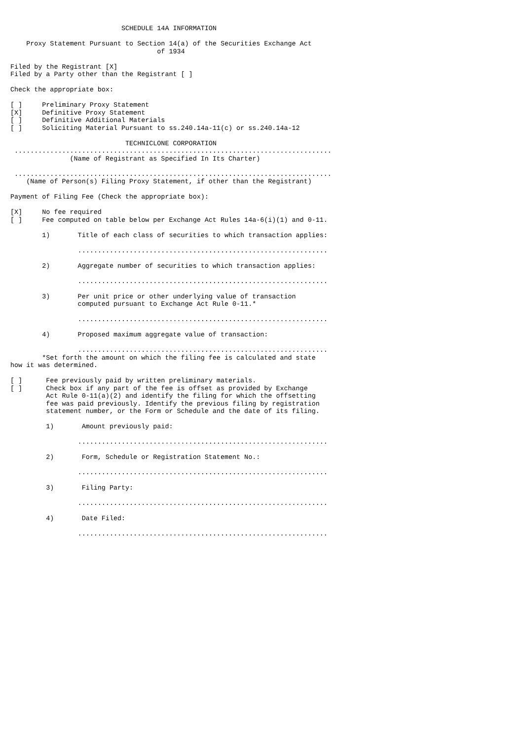SCHEDULE 14A INFORMATION

    Proxy Statement Pursuant to Section 14(a) of the Securities Exchange Act
                                     of 1934

Filed by the Registrant [X]
Filed by a Party other than the Registrant [ ]

Check the appropriate box:

[ ]     Preliminary Proxy Statement
[X]     Definitive Proxy Statement
[ ]     Definitive Additional Materials
[ ]     Soliciting Material Pursuant to ss.240.14a-11(c) or ss.240.14a-12

                             TECHNICLONE CORPORATION
 ................................................................................
               (Name of Registrant as Specified In Its Charter)

 ................................................................................
    (Name of Person(s) Filing Proxy Statement, if other than the Registrant)

Payment of Filing Fee (Check the appropriate box):

[X]     No fee required
[ ]     Fee computed on table below per Exchange Act Rules 14a-6(i)(1) and 0-11.

        1)       Title of each class of securities to which transaction applies:

                 ...............................................................

        2)       Aggregate number of securities to which transaction applies:

                 ...............................................................

        3)       Per unit price or other underlying value of transaction
                 computed pursuant to Exchange Act Rule 0-11.*

                 ...............................................................

        4)       Proposed maximum aggregate value of transaction:

                 ...............................................................
        *Set forth the amount on which the filing fee is calculated and state
how it was determined.

[ ]      Fee previously paid by written preliminary materials.
[ ]      Check box if any part of the fee is offset as provided by Exchange
         Act Rule 0-11(a)(2) and identify the filing for which the offsetting
         fee was paid previously. Identify the previous filing by registration
         statement number, or the Form or Schedule and the date of its filing.

         1)       Amount previously paid:

                 ...............................................................

         2)       Form, Schedule or Registration Statement No.:

                 ...............................................................

         3)       Filing Party:

                 ...............................................................

         4)       Date Filed:

                 ...............................................................